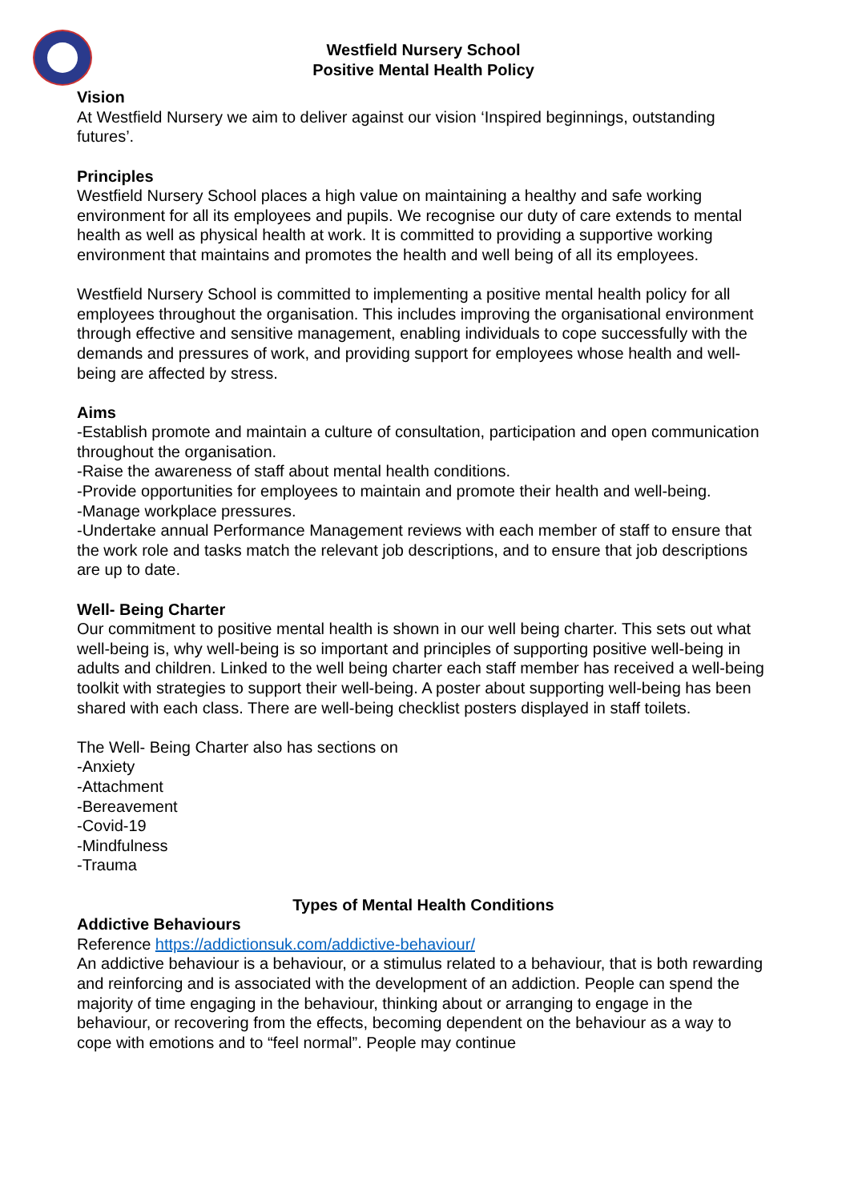Westfield Nursery School
Positive Mental Health Policy
Vision
At Westfield Nursery we aim to deliver against our vision ‘Inspired beginnings, outstanding futures’.
Principles
Westfield Nursery School places a high value on maintaining a healthy and safe working environment for all its employees and pupils. We recognise our duty of care extends to mental health as well as physical health at work. It is committed to providing a supportive working environment that maintains and promotes the health and well being of all its employees.
Westfield Nursery School is committed to implementing a positive mental health policy for all employees throughout the organisation. This includes improving the organisational environment through effective and sensitive management, enabling individuals to cope successfully with the demands and pressures of work, and providing support for employees whose health and well-being are affected by stress.
Aims
-Establish promote and maintain a culture of consultation, participation and open communication throughout the organisation.
-Raise the awareness of staff about mental health conditions.
-Provide opportunities for employees to maintain and promote their health and well-being.
-Manage workplace pressures.
-Undertake annual Performance Management reviews with each member of staff to ensure that the work role and tasks match the relevant job descriptions, and to ensure that job descriptions are up to date.
Well- Being Charter
Our commitment to positive mental health is shown in our well being charter. This sets out what well-being is, why well-being is so important and principles of supporting positive well-being in adults and children. Linked to the well being charter each staff member has received a well-being toolkit with strategies to support their well-being. A poster about supporting well-being has been shared with each class. There are well-being checklist posters displayed in staff toilets.
The Well- Being Charter also has sections on
-Anxiety
-Attachment
-Bereavement
-Covid-19
-Mindfulness
-Trauma
Types of Mental Health Conditions
Addictive Behaviours
Reference https://addictionsuk.com/addictive-behaviour/
An addictive behaviour is a behaviour, or a stimulus related to a behaviour, that is both rewarding and reinforcing and is associated with the development of an addiction. People can spend the majority of time engaging in the behaviour, thinking about or arranging to engage in the behaviour, or recovering from the effects, becoming dependent on the behaviour as a way to cope with emotions and to “feel normal”. People may continue